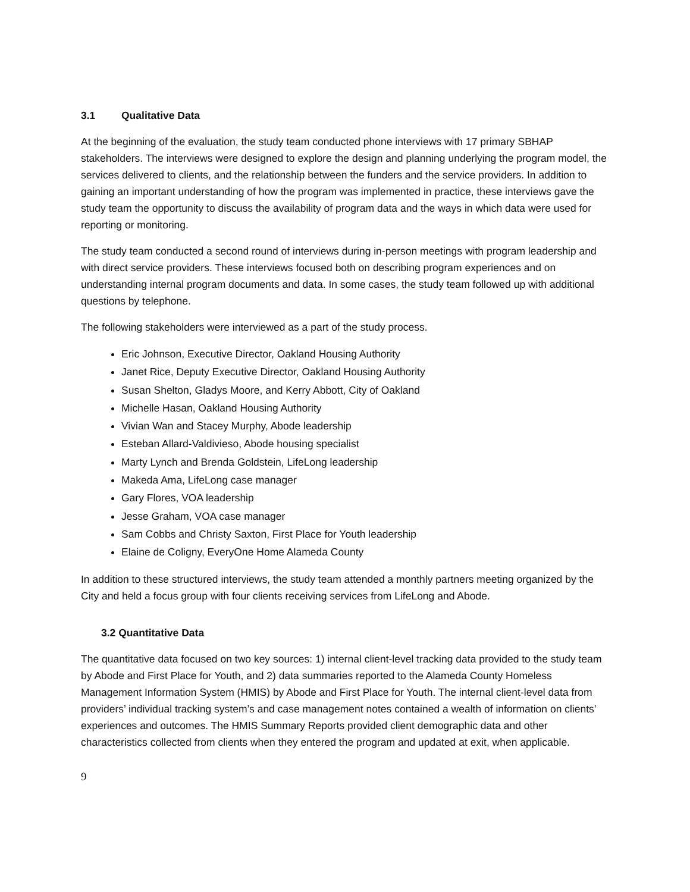3.1 Qualitative Data
At the beginning of the evaluation, the study team conducted phone interviews with 17 primary SBHAP stakeholders. The interviews were designed to explore the design and planning underlying the program model, the services delivered to clients, and the relationship between the funders and the service providers. In addition to gaining an important understanding of how the program was implemented in practice, these interviews gave the study team the opportunity to discuss the availability of program data and the ways in which data were used for reporting or monitoring.
The study team conducted a second round of interviews during in-person meetings with program leadership and with direct service providers. These interviews focused both on describing program experiences and on understanding internal program documents and data. In some cases, the study team followed up with additional questions by telephone.
The following stakeholders were interviewed as a part of the study process.
Eric Johnson, Executive Director, Oakland Housing Authority
Janet Rice, Deputy Executive Director, Oakland Housing Authority
Susan Shelton, Gladys Moore, and Kerry Abbott, City of Oakland
Michelle Hasan, Oakland Housing Authority
Vivian Wan and Stacey Murphy, Abode leadership
Esteban Allard-Valdivieso, Abode housing specialist
Marty Lynch and Brenda Goldstein, LifeLong leadership
Makeda Ama, LifeLong case manager
Gary Flores, VOA leadership
Jesse Graham, VOA case manager
Sam Cobbs and Christy Saxton, First Place for Youth leadership
Elaine de Coligny, EveryOne Home Alameda County
In addition to these structured interviews, the study team attended a monthly partners meeting organized by the City and held a focus group with four clients receiving services from LifeLong and Abode.
3.2 Quantitative Data
The quantitative data focused on two key sources: 1) internal client-level tracking data provided to the study team by Abode and First Place for Youth, and 2) data summaries reported to the Alameda County Homeless Management Information System (HMIS) by Abode and First Place for Youth. The internal client-level data from providers’ individual tracking system’s and case management notes contained a wealth of information on clients’ experiences and outcomes. The HMIS Summary Reports provided client demographic data and other characteristics collected from clients when they entered the program and updated at exit, when applicable.
9